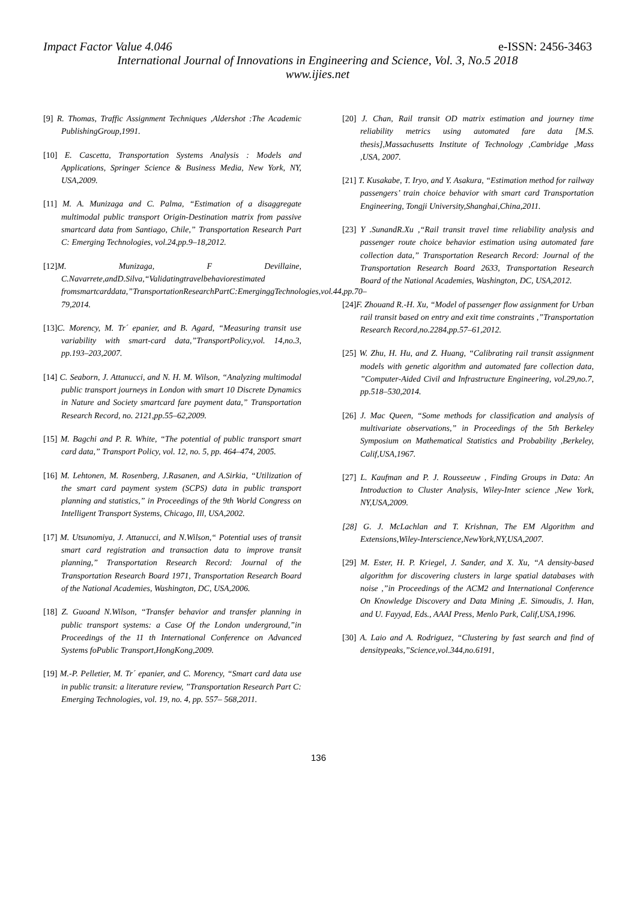Impact Factor Value 4.046 e-ISSN: 2456-3463
International Journal of Innovations in Engineering and Science, Vol. 3, No.5 2018
www.ijies.net
[9] R. Thomas, Traffic Assignment Techniques ,Aldershot :The Academic PublishingGroup,1991.
[10] E. Cascetta, Transportation Systems Analysis : Models and Applications, Springer Science & Business Media, New York, NY, USA,2009.
[11] M. A. Munizaga and C. Palma, “Estimation of a disaggregate multimodal public transport Origin-Destination matrix from passive smartcard data from Santiago, Chile,” Transportation Research Part C: Emerging Technologies, vol.24,pp.9–18,2012.
[12]M. Munizaga, F Devillaine, C.Navarrete,andD.Silva,“Validatingtravelbehaviorestimated fromsmartcarddata,”TransportationResearchPartC:EmerginggTechnologies,vol.44,pp.70–79,2014.
[13]C. Morency, M. Tr´ epanier, and B. Agard, “Measuring transit use variability with smart-card data,”TransportPolicy,vol. 14,no.3, pp.193–203,2007.
[14] C. Seaborn, J. Attanucci, and N. H. M. Wilson, “Analyzing multimodal public transport journeys in London with smart 10 Discrete Dynamics in Nature and Society smartcard fare payment data,” Transportation Research Record, no. 2121,pp.55–62,2009.
[15] M. Bagchi and P. R. White, “The potential of public transport smart card data,” Transport Policy, vol. 12, no. 5, pp. 464–474, 2005.
[16] M. Lehtonen, M. Rosenberg, J.Rasanen, and A.Sirkia, “Utilization of the smart card payment system (SCPS) data in public transport planning and statistics,” in Proceedings of the 9th World Congress on Intelligent Transport Systems, Chicago, Ill, USA,2002.
[17] M. Utsunomiya, J. Attanucci, and N.Wilson,“ Potential uses of transit smart card registration and transaction data to improve transit planning,” Transportation Research Record: Journal of the Transportation Research Board 1971, Transportation Research Board of the National Academies, Washington, DC, USA,2006.
[18] Z. Guoand N.Wilson, “Transfer behavior and transfer planning in public transport systems: a Case Of the London underground,”in Proceedings of the 11 th International Conference on Advanced Systems foPublic Transport,HongKong,2009.
[19] M.-P. Pelletier, M. Tr´ epanier, and C. Morency, “Smart card data use in public transit: a literature review, ”Transportation Research Part C: Emerging Technologies, vol. 19, no. 4, pp. 557– 568,2011.
[20] J. Chan, Rail transit OD matrix estimation and journey time reliability metrics using automated fare data [M.S. thesis],Massachusetts Institute of Technology ,Cambridge ,Mass ,USA, 2007.
[21] T. Kusakabe, T. Iryo, and Y. Asakura, “Estimation method for railway passengers’ train choice behavior with smart card Transportation Engineering, Tongji University,Shanghai,China,2011.
[23] Y .SunandR.Xu ,“Rail transit travel time reliability analysis and passenger route choice behavior estimation using automated fare collection data,” Transportation Research Record: Journal of the Transportation Research Board 2633, Transportation Research Board of the National Academies, Washington, DC, USA,2012.
[24]F. Zhouand R.-H. Xu, “Model of passenger flow assignment for Urban rail transit based on entry and exit time constraints ,”Transportation Research Record,no.2284,pp.57–61,2012.
[25] W. Zhu, H. Hu, and Z. Huang, “Calibrating rail transit assignment models with genetic algorithm and automated fare collection data, ”Computer-Aided Civil and Infrastructure Engineering, vol.29,no.7, pp.518–530,2014.
[26] J. Mac Queen, “Some methods for classification and analysis of multivariate observations,” in Proceedings of the 5th Berkeley Symposium on Mathematical Statistics and Probability ,Berkeley, Calif,USA,1967.
[27] L. Kaufman and P. J. Rousseeuw , Finding Groups in Data: An Introduction to Cluster Analysis, Wiley-Inter science ,New York, NY,USA,2009.
[28] G. J. McLachlan and T. Krishnan, The EM Algorithm and Extensions,Wiley-Interscience,NewYork,NY,USA,2007.
[29] M. Ester, H. P. Kriegel, J. Sander, and X. Xu, “A density-based algorithm for discovering clusters in large spatial databases with noise ,”in Proceedings of the ACM2 and International Conference On Knowledge Discovery and Data Mining ,E. Simoudis, J. Han, and U. Fayyad, Eds., AAAI Press, Menlo Park, Calif,USA,1996.
[30] A. Laio and A. Rodriguez, “Clustering by fast search and find of densitypeaks,”Science,vol.344,no.6191,
136